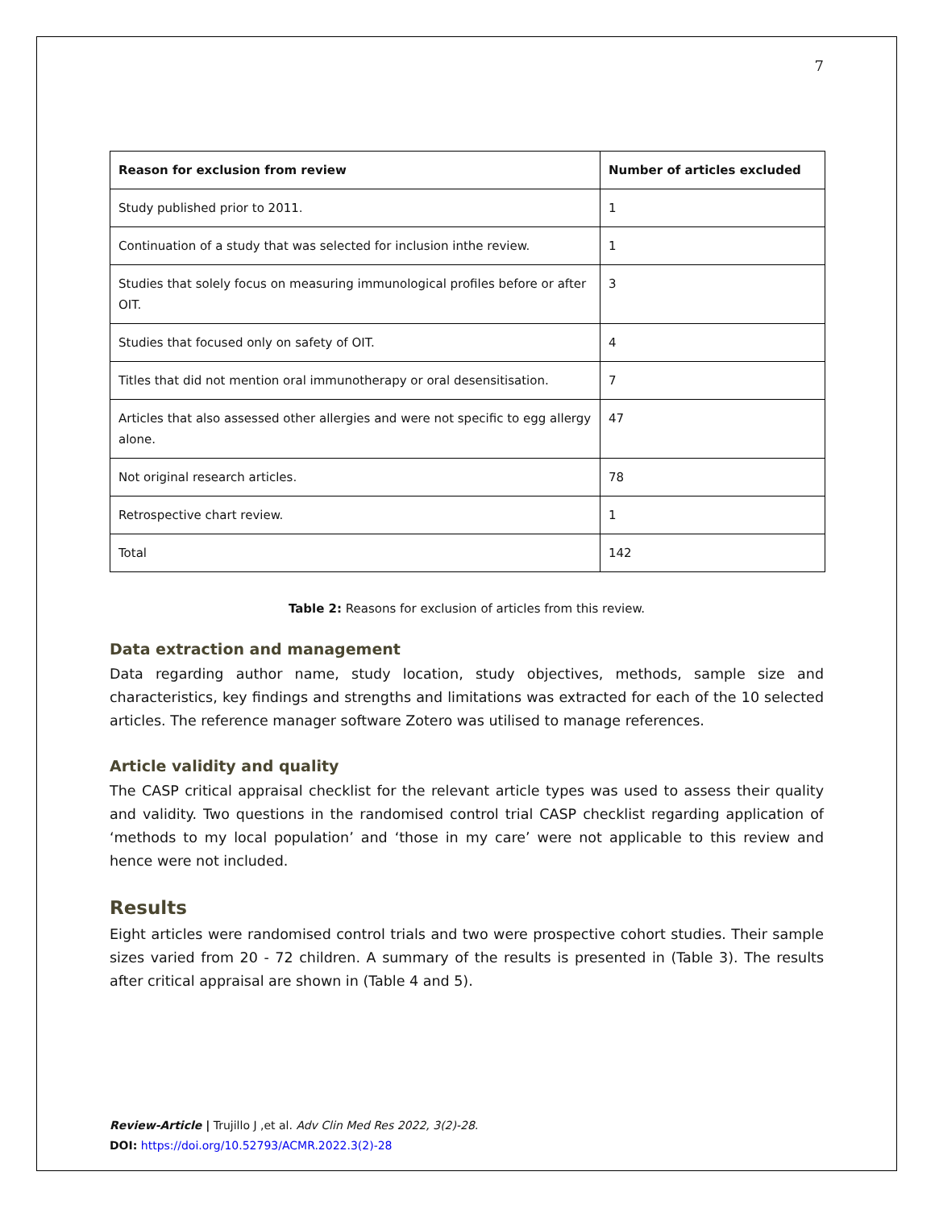7
| Reason for exclusion from review | Number of articles excluded |
| --- | --- |
| Study published prior to 2011. | 1 |
| Continuation of a study that was selected for inclusion inthe review. | 1 |
| Studies that solely focus on measuring immunological profiles before or after OIT. | 3 |
| Studies that focused only on safety of OIT. | 4 |
| Titles that did not mention oral immunotherapy or oral desensitisation. | 7 |
| Articles that also assessed other allergies and were not specific to egg allergy alone. | 47 |
| Not original research articles. | 78 |
| Retrospective chart review. | 1 |
| Total | 142 |
Table 2: Reasons for exclusion of articles from this review.
Data extraction and management
Data regarding author name, study location, study objectives, methods, sample size and characteristics, key findings and strengths and limitations was extracted for each of the 10 selected articles. The reference manager software Zotero was utilised to manage references.
Article validity and quality
The CASP critical appraisal checklist for the relevant article types was used to assess their quality and validity. Two questions in the randomised control trial CASP checklist regarding application of ‘methods to my local population’ and ‘those in my care’ were not applicable to this review and hence were not included.
Results
Eight articles were randomised control trials and two were prospective cohort studies. Their sample sizes varied from 20 - 72 children. A summary of the results is presented in (Table 3). The results after critical appraisal are shown in (Table 4 and 5).
Review-Article | Trujillo J ,et al. Adv Clin Med Res 2022, 3(2)-28.
DOI: https://doi.org/10.52793/ACMR.2022.3(2)-28